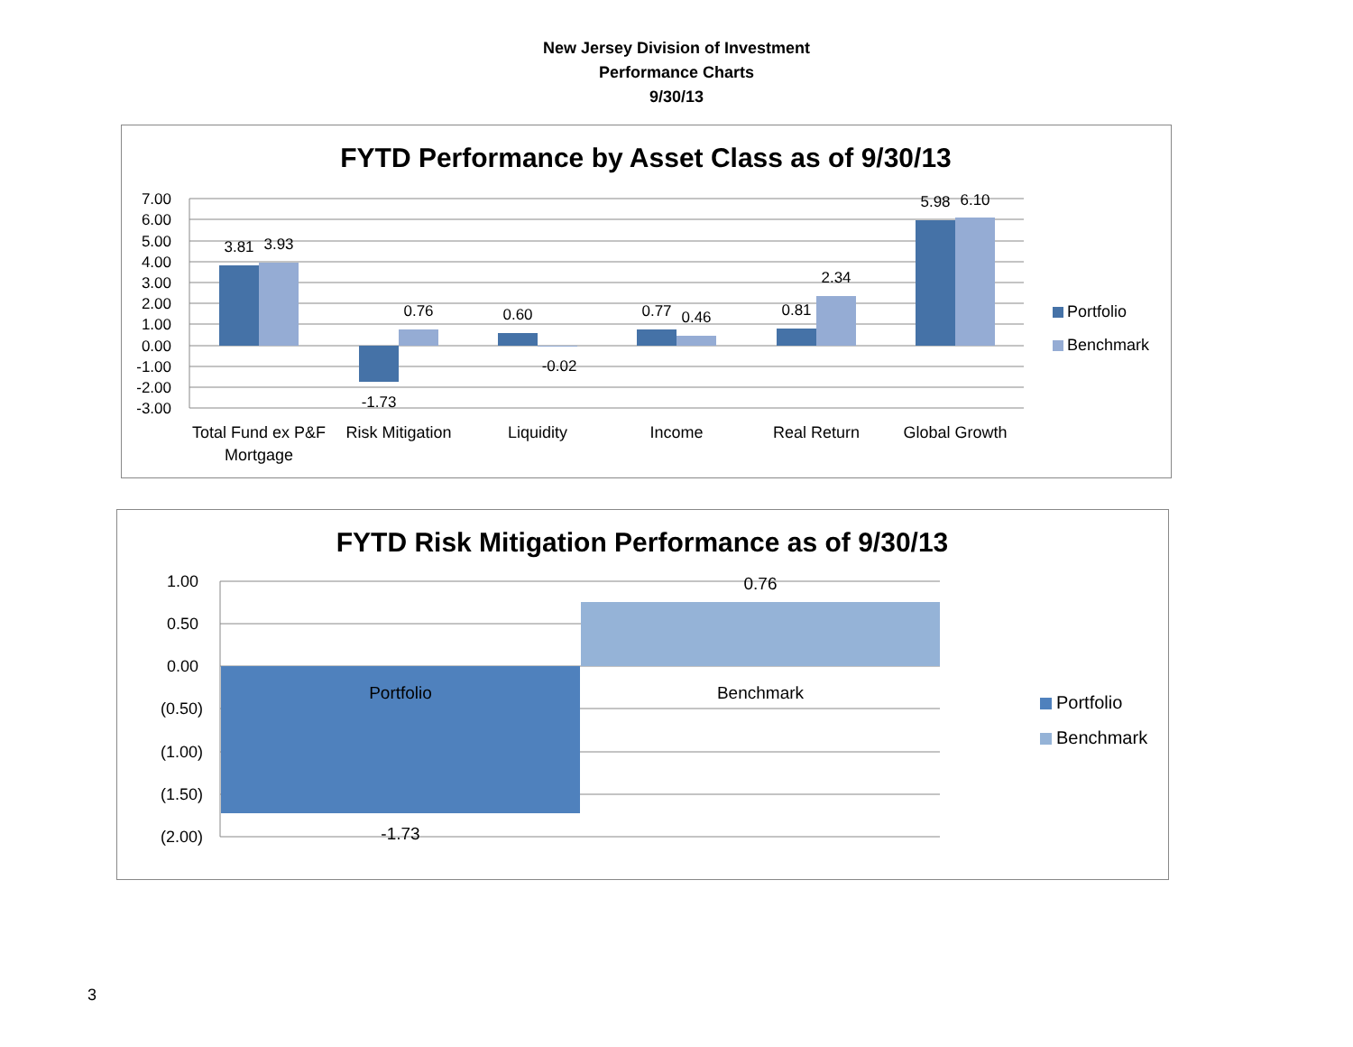New Jersey Division of Investment
Performance Charts
9/30/13
FYTD Performance by Asset Class as of 9/30/13
7.00
6.00
5.00
4.00
3.00
2.00
1.00
0.00
-1.00
-2.00
-3.00
3.81
3.93
-1.73
0.76
0.60
-0.02
0.77
0.46
0.81
2.34
5.98
6.10
Total Fund ex P&F
Mortgage
Risk Mitigation
Liquidity
Income
Real Return
Global Growth
Portfolio
Benchmark
FYTD Risk Mitigation Performance as of 9/30/13
1.00
0.50
0.00
(0.50)
(1.00)
(1.50)
(2.00)
Portfolio
Benchmark
0.76
-1.73
Portfolio
Benchmark
3